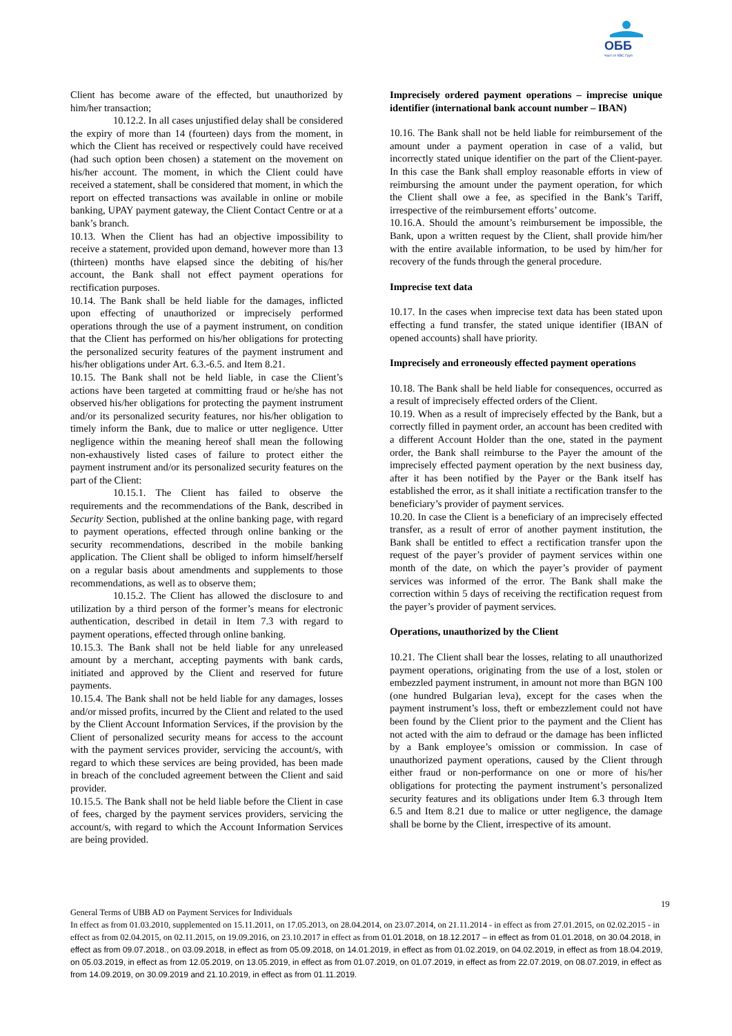ОББ
Част от KBC Груп
Client has become aware of the effected, but unauthorized by him/her transaction;
10.12.2. In all cases unjustified delay shall be considered the expiry of more than 14 (fourteen) days from the moment, in which the Client has received or respectively could have received (had such option been chosen) a statement on the movement on his/her account. The moment, in which the Client could have received a statement, shall be considered that moment, in which the report on effected transactions was available in online or mobile banking, UPAY payment gateway, the Client Contact Centre or at a bank’s branch.
10.13. When the Client has had an objective impossibility to receive a statement, provided upon demand, however more than 13 (thirteen) months have elapsed since the debiting of his/her account, the Bank shall not effect payment operations for rectification purposes.
10.14. The Bank shall be held liable for the damages, inflicted upon effecting of unauthorized or imprecisely performed operations through the use of a payment instrument, on condition that the Client has performed on his/her obligations for protecting the personalized security features of the payment instrument and his/her obligations under Art. 6.3.-6.5. and Item 8.21.
10.15. The Bank shall not be held liable, in case the Client’s actions have been targeted at committing fraud or he/she has not observed his/her obligations for protecting the payment instrument and/or its personalized security features, nor his/her obligation to timely inform the Bank, due to malice or utter negligence. Utter negligence within the meaning hereof shall mean the following non-exhaustively listed cases of failure to protect either the payment instrument and/or its personalized security features on the part of the Client:
10.15.1. The Client has failed to observe the requirements and the recommendations of the Bank, described in Security Section, published at the online banking page, with regard to payment operations, effected through online banking or the security recommendations, described in the mobile banking application. The Client shall be obliged to inform himself/herself on a regular basis about amendments and supplements to those recommendations, as well as to observe them;
10.15.2. The Client has allowed the disclosure to and utilization by a third person of the former’s means for electronic authentication, described in detail in Item 7.3 with regard to payment operations, effected through online banking.
10.15.3. The Bank shall not be held liable for any unreleased amount by a merchant, accepting payments with bank cards, initiated and approved by the Client and reserved for future payments.
10.15.4. The Bank shall not be held liable for any damages, losses and/or missed profits, incurred by the Client and related to the used by the Client Account Information Services, if the provision by the Client of personalized security means for access to the account with the payment services provider, servicing the account/s, with regard to which these services are being provided, has been made in breach of the concluded agreement between the Client and said provider.
10.15.5. The Bank shall not be held liable before the Client in case of fees, charged by the payment services providers, servicing the account/s, with regard to which the Account Information Services are being provided.
Imprecisely ordered payment operations – imprecise unique identifier (international bank account number – IBAN)
10.16. The Bank shall not be held liable for reimbursement of the amount under a payment operation in case of a valid, but incorrectly stated unique identifier on the part of the Client-payer. In this case the Bank shall employ reasonable efforts in view of reimbursing the amount under the payment operation, for which the Client shall owe a fee, as specified in the Bank’s Tariff, irrespective of the reimbursement efforts’ outcome.
10.16.A. Should the amount’s reimbursement be impossible, the Bank, upon a written request by the Client, shall provide him/her with the entire available information, to be used by him/her for recovery of the funds through the general procedure.
Imprecise text data
10.17. In the cases when imprecise text data has been stated upon effecting a fund transfer, the stated unique identifier (IBAN of opened accounts) shall have priority.
Imprecisely and erroneously effected payment operations
10.18. The Bank shall be held liable for consequences, occurred as a result of imprecisely effected orders of the Client.
10.19. When as a result of imprecisely effected by the Bank, but a correctly filled in payment order, an account has been credited with a different Account Holder than the one, stated in the payment order, the Bank shall reimburse to the Payer the amount of the imprecisely effected payment operation by the next business day, after it has been notified by the Payer or the Bank itself has established the error, as it shall initiate a rectification transfer to the beneficiary’s provider of payment services.
10.20. In case the Client is a beneficiary of an imprecisely effected transfer, as a result of error of another payment institution, the Bank shall be entitled to effect a rectification transfer upon the request of the payer’s provider of payment services within one month of the date, on which the payer’s provider of payment services was informed of the error. The Bank shall make the correction within 5 days of receiving the rectification request from the payer’s provider of payment services.
Operations, unauthorized by the Client
10.21. The Client shall bear the losses, relating to all unauthorized payment operations, originating from the use of a lost, stolen or embezzled payment instrument, in amount not more than BGN 100 (one hundred Bulgarian leva), except for the cases when the payment instrument’s loss, theft or embezzlement could not have been found by the Client prior to the payment and the Client has not acted with the aim to defraud or the damage has been inflicted by a Bank employee’s omission or commission. In case of unauthorized payment operations, caused by the Client through either fraud or non-performance on one or more of his/her obligations for protecting the payment instrument’s personalized security features and its obligations under Item 6.3 through Item 6.5 and Item 8.21 due to malice or utter negligence, the damage shall be borne by the Client, irrespective of its amount.
19
General Terms of UBB AD on Payment Services for Individuals
In effect as from 01.03.2010, supplemented on 15.11.2011, on 17.05.2013, on 28.04.2014, on 23.07.2014, on 21.11.2014 - in effect as from 27.01.2015, on 02.02.2015 - in effect as from 02.04.2015, on 02.11.2015, on 19.09.2016, on 23.10.2017 in effect as from 01.01.2018, on 18.12.2017 – in effect as from 01.01.2018, on 30.04.2018, in effect as from 09.07.2018., on 03.09.2018, in effect as from 05.09.2018, on 14.01.2019, in effect as from 01.02.2019, on 04.02.2019, in effect as from 18.04.2019, on 05.03.2019, in effect as from 12.05.2019, on 13.05.2019, in effect as from 01.07.2019, on 01.07.2019, in effect as from 22.07.2019, on 08.07.2019, in effect as from 14.09.2019, on 30.09.2019 and 21.10.2019, in effect as from 01.11.2019.